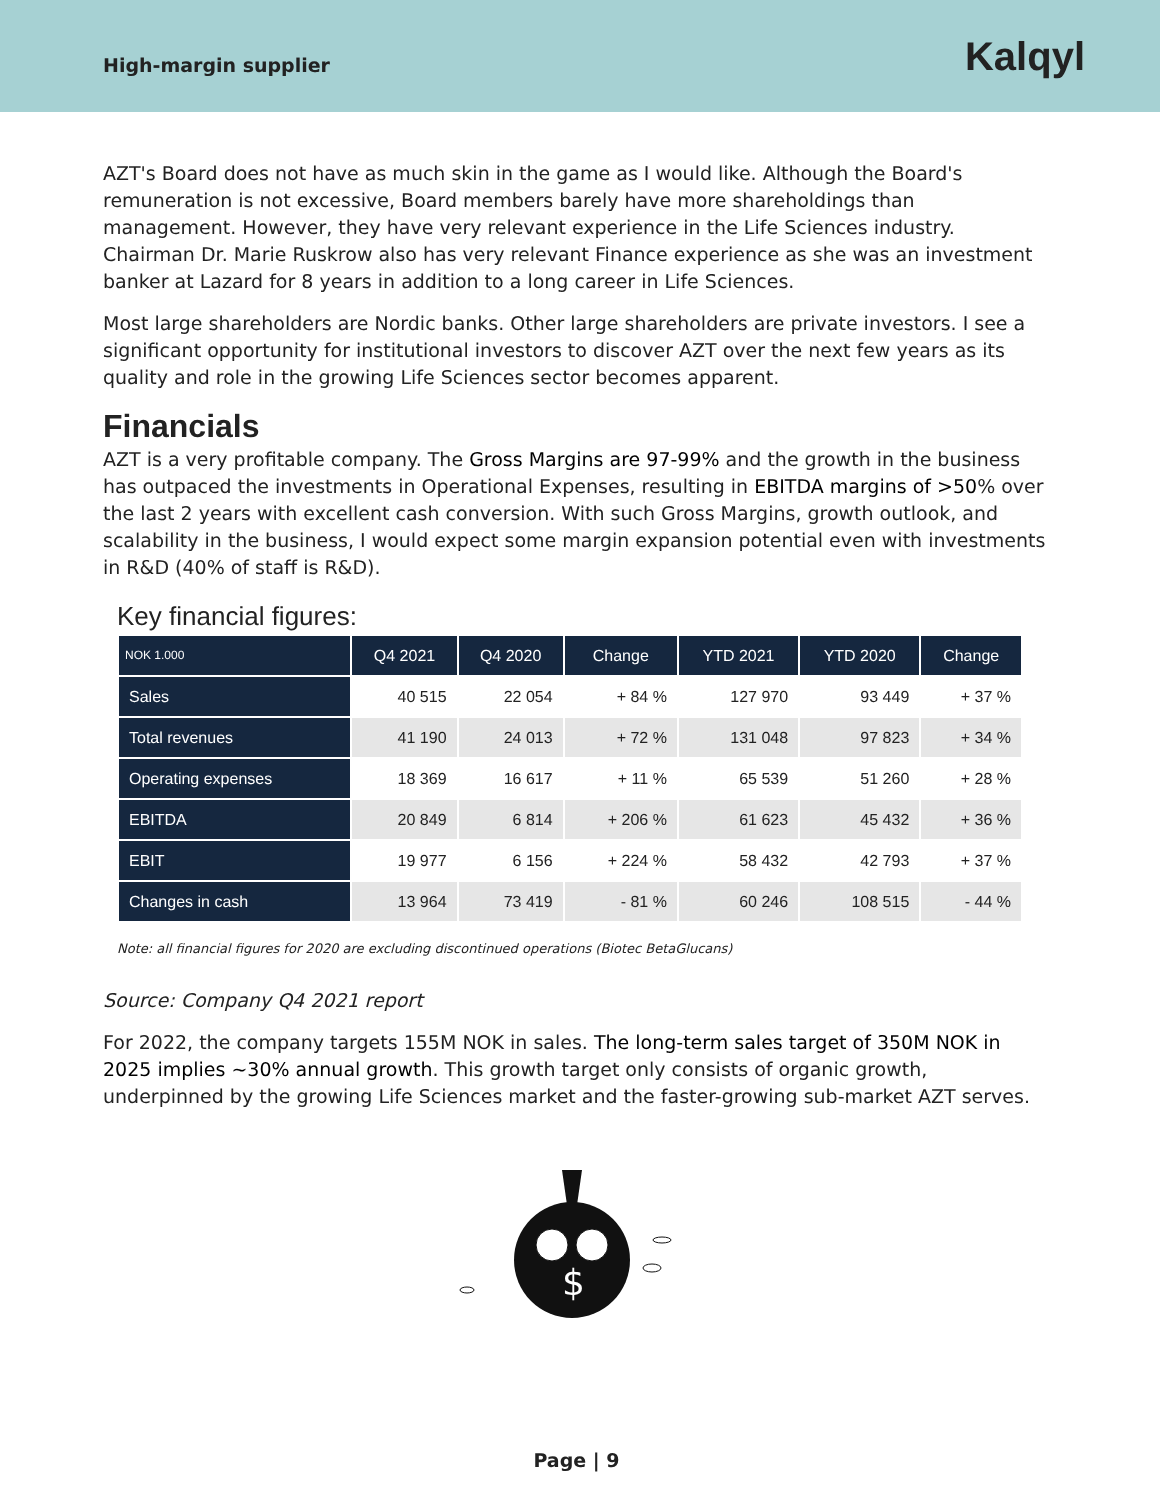High-margin supplier
Kalqyl
AZT's Board does not have as much skin in the game as I would like. Although the Board's remuneration is not excessive, Board members barely have more shareholdings than management. However, they have very relevant experience in the Life Sciences industry. Chairman Dr. Marie Ruskrow also has very relevant Finance experience as she was an investment banker at Lazard for 8 years in addition to a long career in Life Sciences.
Most large shareholders are Nordic banks. Other large shareholders are private investors. I see a significant opportunity for institutional investors to discover AZT over the next few years as its quality and role in the growing Life Sciences sector becomes apparent.
Financials
AZT is a very profitable company. The Gross Margins are 97-99% and the growth in the business has outpaced the investments in Operational Expenses, resulting in EBITDA margins of >50% over the last 2 years with excellent cash conversion. With such Gross Margins, growth outlook, and scalability in the business, I would expect some margin expansion potential even with investments in R&D (40% of staff is R&D).
Key financial figures:
| NOK 1.000 | Q4 2021 | Q4 2020 | Change | YTD 2021 | YTD 2020 | Change |
| --- | --- | --- | --- | --- | --- | --- |
| Sales | 40 515 | 22 054 | + 84 % | 127 970 | 93 449 | + 37 % |
| Total revenues | 41 190 | 24 013 | + 72 % | 131 048 | 97 823 | + 34 % |
| Operating expenses | 18 369 | 16 617 | + 11 % | 65 539 | 51 260 | + 28 % |
| EBITDA | 20 849 | 6 814 | + 206 % | 61 623 | 45 432 | + 36 % |
| EBIT | 19 977 | 6 156 | + 224 % | 58 432 | 42 793 | + 37 % |
| Changes in cash | 13 964 | 73 419 | - 81 % | 60 246 | 108 515 | - 44 % |
Note: all financial figures for 2020 are excluding discontinued operations (Biotec BetaGlucans)
Source: Company Q4 2021 report
For 2022, the company targets 155M NOK in sales. The long-term sales target of 350M NOK in 2025 implies ~30% annual growth. This growth target only consists of organic growth, underpinned by the growing Life Sciences market and the faster-growing sub-market AZT serves.
$
Page | 9